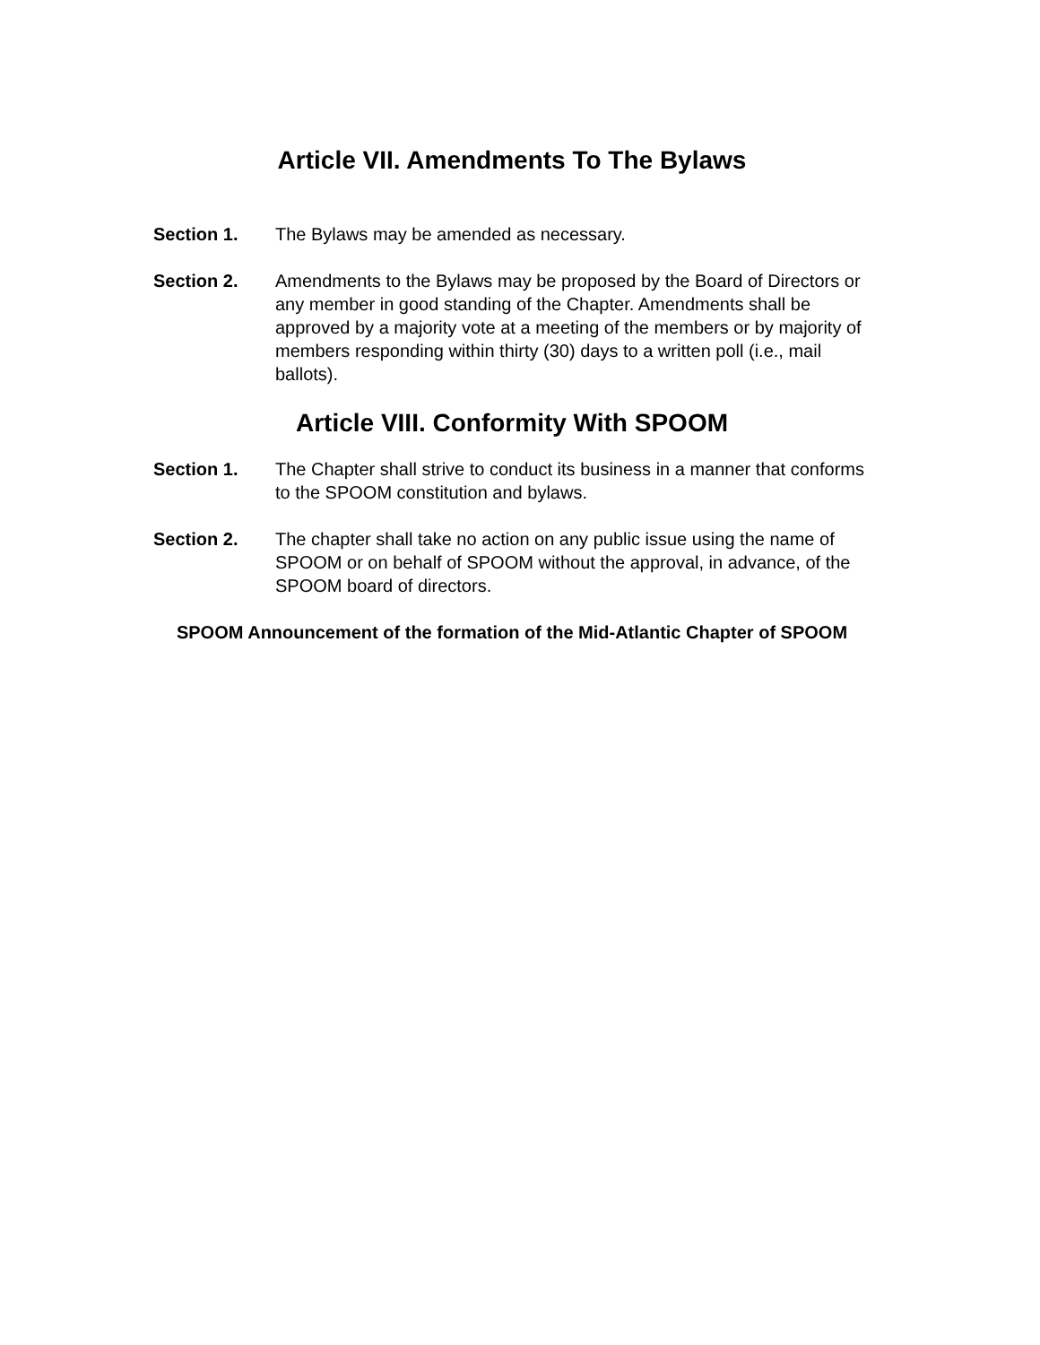Article VII. Amendments To The Bylaws
Section 1. The Bylaws may be amended as necessary.
Section 2. Amendments to the Bylaws may be proposed by the Board of Directors or any member in good standing of the Chapter. Amendments shall be approved by a majority vote at a meeting of the members or by majority of members responding within thirty (30) days to a written poll (i.e., mail ballots).
Article VIII. Conformity With SPOOM
Section 1. The Chapter shall strive to conduct its business in a manner that conforms to the SPOOM constitution and bylaws.
Section 2. The chapter shall take no action on any public issue using the name of SPOOM or on behalf of SPOOM without the approval, in advance, of the SPOOM board of directors.
SPOOM Announcement of the formation of the Mid-Atlantic Chapter of SPOOM